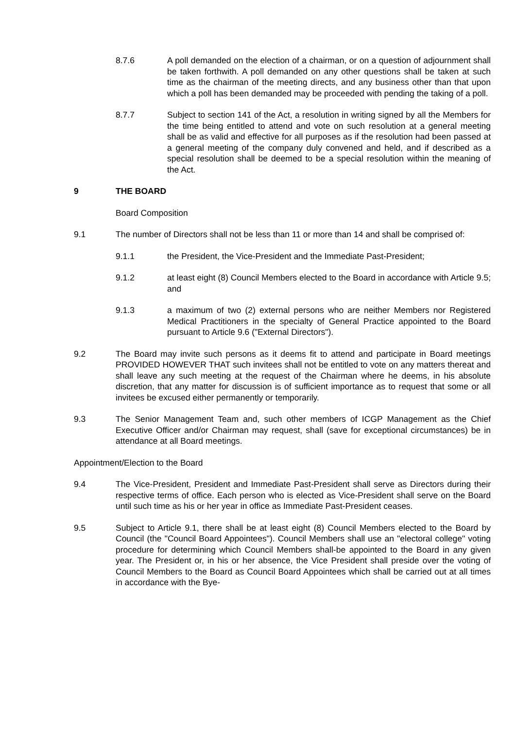8.7.6 A poll demanded on the election of a chairman, or on a question of adjournment shall be taken forthwith. A poll demanded on any other questions shall be taken at such time as the chairman of the meeting directs, and any business other than that upon which a poll has been demanded may be proceeded with pending the taking of a poll.
8.7.7 Subject to section 141 of the Act, a resolution in writing signed by all the Members for the time being entitled to attend and vote on such resolution at a general meeting shall be as valid and effective for all purposes as if the resolution had been passed at a general meeting of the company duly convened and held, and if described as a special resolution shall be deemed to be a special resolution within the meaning of the Act.
9 THE BOARD
Board Composition
9.1 The number of Directors shall not be less than 11 or more than 14 and shall be comprised of:
9.1.1 the President, the Vice-President and the Immediate Past-President;
9.1.2 at least eight (8) Council Members elected to the Board in accordance with Article 9.5; and
9.1.3 a maximum of two (2) external persons who are neither Members nor Registered Medical Practitioners in the specialty of General Practice appointed to the Board pursuant to Article 9.6 ("External Directors").
9.2 The Board may invite such persons as it deems fit to attend and participate in Board meetings PROVIDED HOWEVER THAT such invitees shall not be entitled to vote on any matters thereat and shall leave any such meeting at the request of the Chairman where he deems, in his absolute discretion, that any matter for discussion is of sufficient importance as to request that some or all invitees be excused either permanently or temporarily.
9.3 The Senior Management Team and, such other members of ICGP Management as the Chief Executive Officer and/or Chairman may request, shall (save for exceptional circumstances) be in attendance at all Board meetings.
Appointment/Election to the Board
9.4 The Vice-President, President and Immediate Past-President shall serve as Directors during their respective terms of office. Each person who is elected as Vice-President shall serve on the Board until such time as his or her year in office as Immediate Past-President ceases.
9.5 Subject to Article 9.1, there shall be at least eight (8) Council Members elected to the Board by Council (the "Council Board Appointees"). Council Members shall use an "electoral college" voting procedure for determining which Council Members shall-be appointed to the Board in any given year. The President or, in his or her absence, the Vice President shall preside over the voting of Council Members to the Board as Council Board Appointees which shall be carried out at all times in accordance with the Bye-